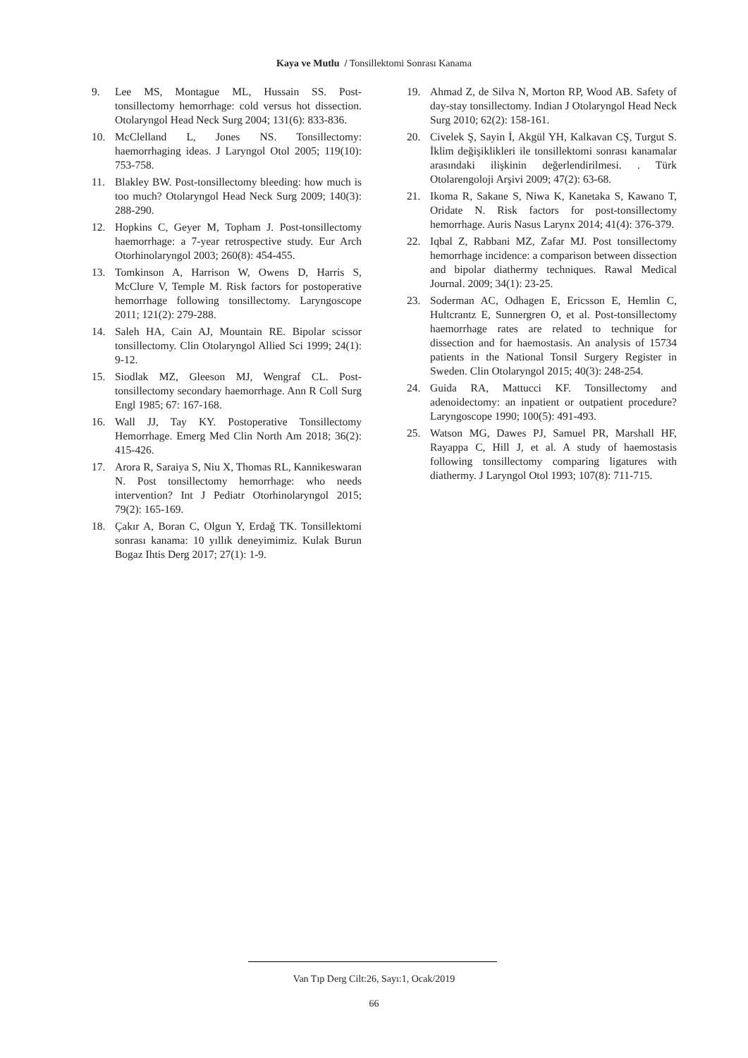Kaya ve Mutlu / Tonsillektomi Sonrası Kanama
9. Lee MS, Montague ML, Hussain SS. Post-tonsillectomy hemorrhage: cold versus hot dissection. Otolaryngol Head Neck Surg 2004; 131(6): 833-836.
10. McClelland L, Jones NS. Tonsillectomy: haemorrhaging ideas. J Laryngol Otol 2005; 119(10): 753-758.
11. Blakley BW. Post-tonsillectomy bleeding: how much is too much? Otolaryngol Head Neck Surg 2009; 140(3): 288-290.
12. Hopkins C, Geyer M, Topham J. Post-tonsillectomy haemorrhage: a 7-year retrospective study. Eur Arch Otorhinolaryngol 2003; 260(8): 454-455.
13. Tomkinson A, Harrison W, Owens D, Harris S, McClure V, Temple M. Risk factors for postoperative hemorrhage following tonsillectomy. Laryngoscope 2011; 121(2): 279-288.
14. Saleh HA, Cain AJ, Mountain RE. Bipolar scissor tonsillectomy. Clin Otolaryngol Allied Sci 1999; 24(1): 9-12.
15. Siodlak MZ, Gleeson MJ, Wengraf CL. Post-tonsillectomy secondary haemorrhage. Ann R Coll Surg Engl 1985; 67: 167-168.
16. Wall JJ, Tay KY. Postoperative Tonsillectomy Hemorrhage. Emerg Med Clin North Am 2018; 36(2): 415-426.
17. Arora R, Saraiya S, Niu X, Thomas RL, Kannikeswaran N. Post tonsillectomy hemorrhage: who needs intervention? Int J Pediatr Otorhinolaryngol 2015; 79(2): 165-169.
18. Çakır A, Boran C, Olgun Y, Erdağ TK. Tonsillektomi sonrası kanama: 10 yıllık deneyimimiz. Kulak Burun Bogaz Ihtis Derg 2017; 27(1): 1-9.
19. Ahmad Z, de Silva N, Morton RP, Wood AB. Safety of day-stay tonsillectomy. Indian J Otolaryngol Head Neck Surg 2010; 62(2): 158-161.
20. Civelek Ş, Sayin İ, Akgül YH, Kalkavan CŞ, Turgut S. İklim değişiklikleri ile tonsillektomi sonrası kanamalar arasındaki ilişkinin değerlendirilmesi. . Türk Otolarengoloji Arşivi 2009; 47(2): 63-68.
21. Ikoma R, Sakane S, Niwa K, Kanetaka S, Kawano T, Oridate N. Risk factors for post-tonsillectomy hemorrhage. Auris Nasus Larynx 2014; 41(4): 376-379.
22. Iqbal Z, Rabbani MZ, Zafar MJ. Post tonsillectomy hemorrhage incidence: a comparison between dissection and bipolar diathermy techniques. Rawal Medical Journal. 2009; 34(1): 23-25.
23. Soderman AC, Odhagen E, Ericsson E, Hemlin C, Hultcrantz E, Sunnergren O, et al. Post-tonsillectomy haemorrhage rates are related to technique for dissection and for haemostasis. An analysis of 15734 patients in the National Tonsil Surgery Register in Sweden. Clin Otolaryngol 2015; 40(3): 248-254.
24. Guida RA, Mattucci KF. Tonsillectomy and adenoidectomy: an inpatient or outpatient procedure? Laryngoscope 1990; 100(5): 491-493.
25. Watson MG, Dawes PJ, Samuel PR, Marshall HF, Rayappa C, Hill J, et al. A study of haemostasis following tonsillectomy comparing ligatures with diathermy. J Laryngol Otol 1993; 107(8): 711-715.
Van Tıp Derg Cilt:26, Sayı:1, Ocak/2019
66